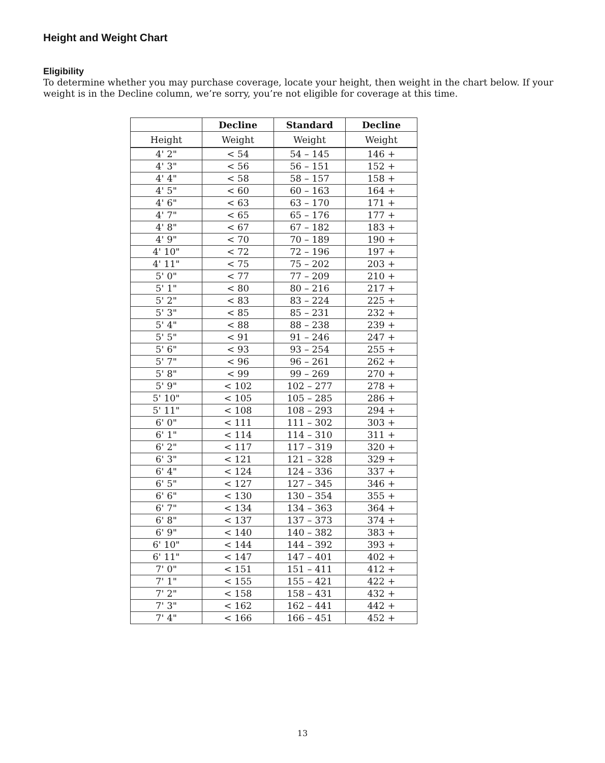Height and Weight Chart
Eligibility
To determine whether you may purchase coverage, locate your height, then weight in the chart below. If your weight is in the Decline column, we’re sorry, you’re not eligible for coverage at this time.
| | Decline | Standard | Decline |
| --- | --- | --- | --- |
| Height | Weight | Weight | Weight |
| 4' 2" | < 54 | 54 – 145 | 146 + |
| 4' 3" | < 56 | 56 – 151 | 152 + |
| 4' 4" | < 58 | 58 – 157 | 158 + |
| 4' 5" | < 60 | 60 – 163 | 164 + |
| 4' 6" | < 63 | 63 – 170 | 171 + |
| 4' 7" | < 65 | 65 – 176 | 177 + |
| 4' 8" | < 67 | 67 – 182 | 183 + |
| 4' 9" | < 70 | 70 – 189 | 190 + |
| 4' 10" | < 72 | 72 – 196 | 197 + |
| 4' 11" | < 75 | 75 – 202 | 203 + |
| 5' 0" | < 77 | 77 – 209 | 210 + |
| 5' 1" | < 80 | 80 – 216 | 217 + |
| 5' 2" | < 83 | 83 – 224 | 225 + |
| 5' 3" | < 85 | 85 – 231 | 232 + |
| 5' 4" | < 88 | 88 – 238 | 239 + |
| 5' 5" | < 91 | 91 – 246 | 247 + |
| 5' 6" | < 93 | 93 – 254 | 255 + |
| 5' 7" | < 96 | 96 – 261 | 262 + |
| 5' 8" | < 99 | 99 – 269 | 270 + |
| 5' 9" | < 102 | 102 – 277 | 278 + |
| 5' 10" | < 105 | 105 – 285 | 286 + |
| 5' 11" | < 108 | 108 – 293 | 294 + |
| 6' 0" | < 111 | 111 – 302 | 303 + |
| 6' 1" | < 114 | 114 – 310 | 311 + |
| 6' 2" | < 117 | 117 – 319 | 320 + |
| 6' 3" | < 121 | 121 – 328 | 329 + |
| 6' 4" | < 124 | 124 – 336 | 337 + |
| 6' 5" | < 127 | 127 – 345 | 346 + |
| 6' 6" | < 130 | 130 – 354 | 355 + |
| 6' 7" | < 134 | 134 – 363 | 364 + |
| 6' 8" | < 137 | 137 – 373 | 374 + |
| 6' 9" | < 140 | 140 – 382 | 383 + |
| 6' 10" | < 144 | 144 – 392 | 393 + |
| 6' 11" | < 147 | 147 – 401 | 402 + |
| 7' 0" | < 151 | 151 – 411 | 412 + |
| 7' 1" | < 155 | 155 – 421 | 422 + |
| 7' 2" | < 158 | 158 – 431 | 432 + |
| 7' 3" | < 162 | 162 – 441 | 442 + |
| 7' 4" | < 166 | 166 – 451 | 452 + |
13